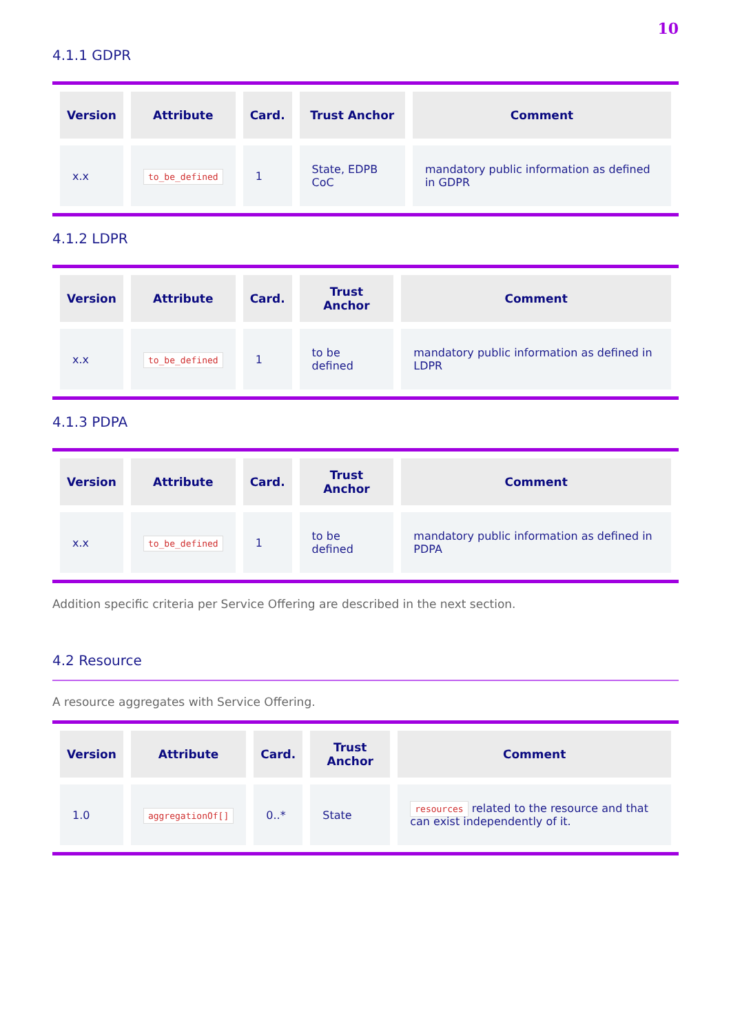10
4.1.1 GDPR
| Version | Attribute | Card. | Trust Anchor | Comment |
| --- | --- | --- | --- | --- |
| x.x | to_be_defined | 1 | State, EDPB CoC | mandatory public information as defined in GDPR |
4.1.2 LDPR
| Version | Attribute | Card. | Trust Anchor | Comment |
| --- | --- | --- | --- | --- |
| x.x | to_be_defined | 1 | to be defined | mandatory public information as defined in LDPR |
4.1.3 PDPA
| Version | Attribute | Card. | Trust Anchor | Comment |
| --- | --- | --- | --- | --- |
| x.x | to_be_defined | 1 | to be defined | mandatory public information as defined in PDPA |
Addition specific criteria per Service Offering are described in the next section.
4.2 Resource
A resource aggregates with Service Offering.
| Version | Attribute | Card. | Trust Anchor | Comment |
| --- | --- | --- | --- | --- |
| 1.0 | aggregationOf[] | 0..* | State | resources related to the resource and that can exist independently of it. |